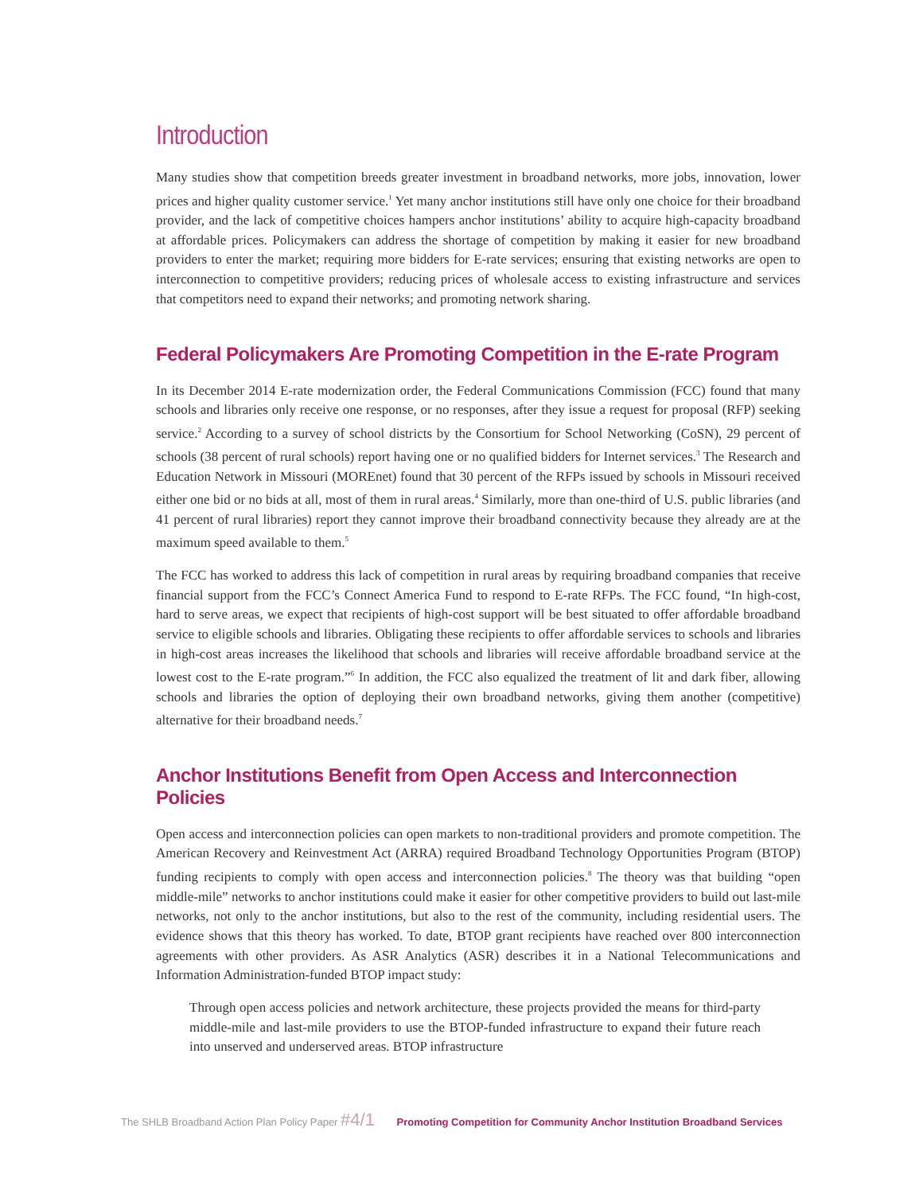Introduction
Many studies show that competition breeds greater investment in broadband networks, more jobs, innovation, lower prices and higher quality customer service.<sup>1</sup> Yet many anchor institutions still have only one choice for their broadband provider, and the lack of competitive choices hampers anchor institutions’ ability to acquire high-capacity broadband at affordable prices. Policymakers can address the shortage of competition by making it easier for new broadband providers to enter the market; requiring more bidders for E-rate services; ensuring that existing networks are open to interconnection to competitive providers; reducing prices of wholesale access to existing infrastructure and services that competitors need to expand their networks; and promoting network sharing.
Federal Policymakers Are Promoting Competition in the E-rate Program
In its December 2014 E-rate modernization order, the Federal Communications Commission (FCC) found that many schools and libraries only receive one response, or no responses, after they issue a request for proposal (RFP) seeking service.<sup>2</sup> According to a survey of school districts by the Consortium for School Networking (CoSN), 29 percent of schools (38 percent of rural schools) report having one or no qualified bidders for Internet services.<sup>3</sup> The Research and Education Network in Missouri (MOREnet) found that 30 percent of the RFPs issued by schools in Missouri received either one bid or no bids at all, most of them in rural areas.<sup>4</sup> Similarly, more than one-third of U.S. public libraries (and 41 percent of rural libraries) report they cannot improve their broadband connectivity because they already are at the maximum speed available to them.<sup>5</sup>
The FCC has worked to address this lack of competition in rural areas by requiring broadband companies that receive financial support from the FCC’s Connect America Fund to respond to E-rate RFPs. The FCC found, “In high-cost, hard to serve areas, we expect that recipients of high-cost support will be best situated to offer affordable broadband service to eligible schools and libraries. Obligating these recipients to offer affordable services to schools and libraries in high-cost areas increases the likelihood that schools and libraries will receive affordable broadband service at the lowest cost to the E-rate program.”<sup>6</sup> In addition, the FCC also equalized the treatment of lit and dark fiber, allowing schools and libraries the option of deploying their own broadband networks, giving them another (competitive) alternative for their broadband needs.<sup>7</sup>
Anchor Institutions Benefit from Open Access and Interconnection Policies
Open access and interconnection policies can open markets to non-traditional providers and promote competition. The American Recovery and Reinvestment Act (ARRA) required Broadband Technology Opportunities Program (BTOP) funding recipients to comply with open access and interconnection policies.<sup>8</sup> The theory was that building “open middle-mile” networks to anchor institutions could make it easier for other competitive providers to build out last-mile networks, not only to the anchor institutions, but also to the rest of the community, including residential users. The evidence shows that this theory has worked. To date, BTOP grant recipients have reached over 800 interconnection agreements with other providers. As ASR Analytics (ASR) describes it in a National Telecommunications and Information Administration-funded BTOP impact study:
Through open access policies and network architecture, these projects provided the means for third-party middle-mile and last-mile providers to use the BTOP-funded infrastructure to expand their future reach into unserved and underserved areas. BTOP infrastructure
The SHLB Broadband Action Plan Policy Paper #4/1 Promoting Competition for Community Anchor Institution Broadband Services